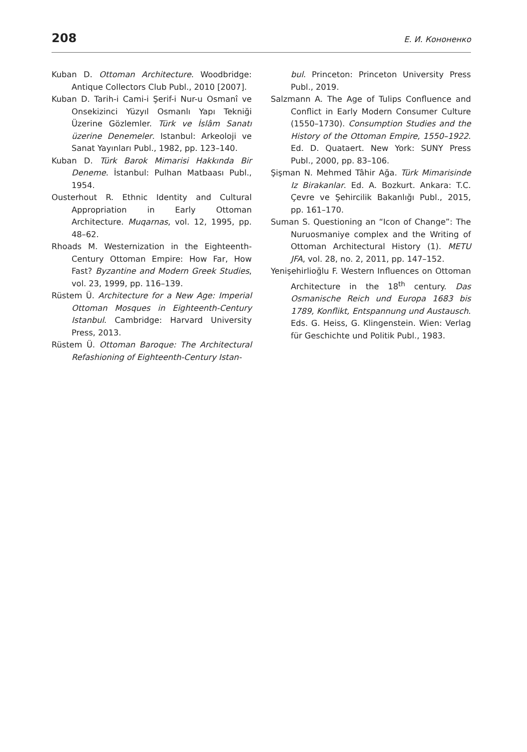208 Е. И. Кононенко
Kuban D. Ottoman Architecture. Woodbridge: Antique Collectors Club Publ., 2010 [2007].
Kuban D. Tarih-i Cami-i Şerif-i Nur-u Osmanî ve Onsekizinci Yüzyıl Osmanlı Yapı Tekniği Üzerine Gözlemler. Türk ve İslâm Sanatı üzerine Denemeler. Istanbul: Arkeoloji ve Sanat Yayınları Publ., 1982, pp. 123–140.
Kuban D. Türk Barok Mimarisi Hakkında Bir Deneme. İstanbul: Pulhan Matbaası Publ., 1954.
Ousterhout R. Ethnic Identity and Cultural Appropriation in Early Ottoman Architecture. Muqarnas, vol. 12, 1995, pp. 48–62.
Rhoads M. Westernization in the Eighteenth-Century Ottoman Empire: How Far, How Fast? Byzantine and Modern Greek Studies, vol. 23, 1999, pp. 116–139.
Rüstem Ü. Architecture for a New Age: Imperial Ottoman Mosques in Eighteenth-Century Istanbul. Cambridge: Harvard University Press, 2013.
Rüstem Ü. Ottoman Baroque: The Architectural Refashioning of Eighteenth-Century Istan-
bul. Princeton: Princeton University Press Publ., 2019.
Salzmann A. The Age of Tulips Confluence and Conflict in Early Modern Consumer Culture (1550–1730). Consumption Studies and the History of the Ottoman Empire, 1550–1922. Ed. D. Quataert. New York: SUNY Press Publ., 2000, pp. 83–106.
Şişman N. Mehmed Tâhir Ağa. Türk Mimarisinde Iz Birakanlar. Ed. A. Bozkurt. Ankara: T.C. Çevre ve Şehircilik Bakanlığı Publ., 2015, pp. 161–170.
Suman S. Questioning an “Icon of Change”: The Nuruosmaniye complex and the Writing of Ottoman Architectural History (1). METU JFA, vol. 28, no. 2, 2011, pp. 147–152.
Yenişehirlioğlu F. Western Influences on Ottoman Architecture in the 18<sup>th</sup> century. Das Osmanische Reich und Europa 1683 bis 1789, Konflikt, Entspannung und Austausch. Eds. G. Heiss, G. Klingenstein. Wien: Verlag für Geschichte und Politik Publ., 1983.